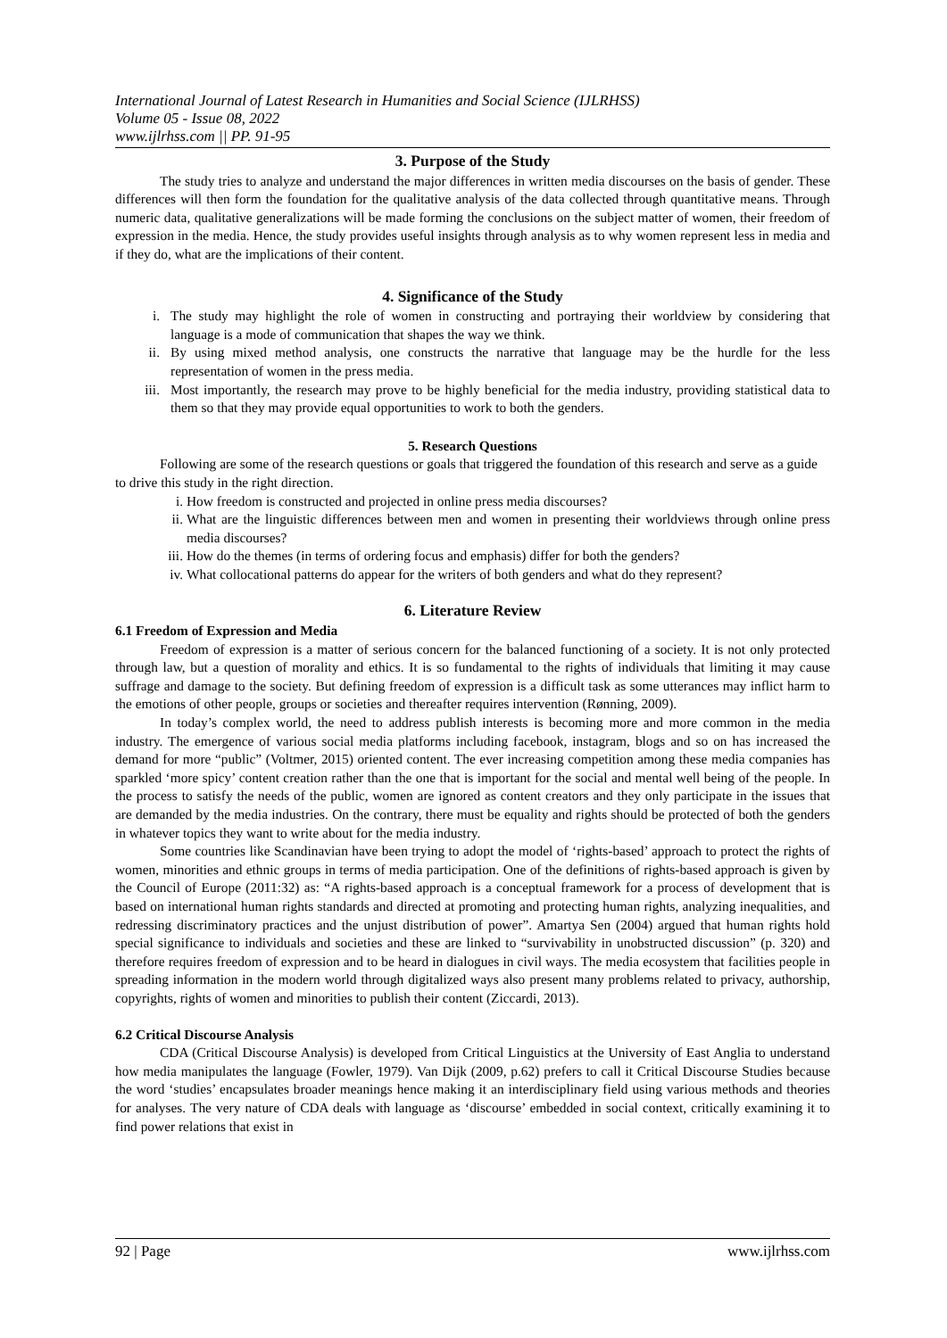International Journal of Latest Research in Humanities and Social Science (IJLRHSS)
Volume 05 - Issue 08, 2022
www.ijlrhss.com || PP. 91-95
3. Purpose of the Study
The study tries to analyze and understand the major differences in written media discourses on the basis of gender. These differences will then form the foundation for the qualitative analysis of the data collected through quantitative means. Through numeric data, qualitative generalizations will be made forming the conclusions on the subject matter of women, their freedom of expression in the media. Hence, the study provides useful insights through analysis as to why women represent less in media and if they do, what are the implications of their content.
4. Significance of the Study
i. The study may highlight the role of women in constructing and portraying their worldview by considering that language is a mode of communication that shapes the way we think.
ii. By using mixed method analysis, one constructs the narrative that language may be the hurdle for the less representation of women in the press media.
iii. Most importantly, the research may prove to be highly beneficial for the media industry, providing statistical data to them so that they may provide equal opportunities to work to both the genders.
5. Research Questions
Following are some of the research questions or goals that triggered the foundation of this research and serve as a guide to drive this study in the right direction.
i. How freedom is constructed and projected in online press media discourses?
ii. What are the linguistic differences between men and women in presenting their worldviews through online press media discourses?
iii. How do the themes (in terms of ordering focus and emphasis) differ for both the genders?
iv. What collocational patterns do appear for the writers of both genders and what do they represent?
6. Literature Review
6.1 Freedom of Expression and Media
Freedom of expression is a matter of serious concern for the balanced functioning of a society. It is not only protected through law, but a question of morality and ethics. It is so fundamental to the rights of individuals that limiting it may cause suffrage and damage to the society. But defining freedom of expression is a difficult task as some utterances may inflict harm to the emotions of other people, groups or societies and thereafter requires intervention (Rønning, 2009).
In today’s complex world, the need to address publish interests is becoming more and more common in the media industry. The emergence of various social media platforms including facebook, instagram, blogs and so on has increased the demand for more “public” (Voltmer, 2015) oriented content. The ever increasing competition among these media companies has sparkled ‘more spicy’ content creation rather than the one that is important for the social and mental well being of the people. In the process to satisfy the needs of the public, women are ignored as content creators and they only participate in the issues that are demanded by the media industries. On the contrary, there must be equality and rights should be protected of both the genders in whatever topics they want to write about for the media industry.
Some countries like Scandinavian have been trying to adopt the model of ‘rights-based’ approach to protect the rights of women, minorities and ethnic groups in terms of media participation. One of the definitions of rights-based approach is given by the Council of Europe (2011:32) as: “A rights-based approach is a conceptual framework for a process of development that is based on international human rights standards and directed at promoting and protecting human rights, analyzing inequalities, and redressing discriminatory practices and the unjust distribution of power”. Amartya Sen (2004) argued that human rights hold special significance to individuals and societies and these are linked to “survivability in unobstructed discussion” (p. 320) and therefore requires freedom of expression and to be heard in dialogues in civil ways. The media ecosystem that facilities people in spreading information in the modern world through digitalized ways also present many problems related to privacy, authorship, copyrights, rights of women and minorities to publish their content (Ziccardi, 2013).
6.2 Critical Discourse Analysis
CDA (Critical Discourse Analysis) is developed from Critical Linguistics at the University of East Anglia to understand how media manipulates the language (Fowler, 1979). Van Dijk (2009, p.62) prefers to call it Critical Discourse Studies because the word ‘studies’ encapsulates broader meanings hence making it an interdisciplinary field using various methods and theories for analyses. The very nature of CDA deals with language as ‘discourse’ embedded in social context, critically examining it to find power relations that exist in
92 | Page www.ijlrhss.com